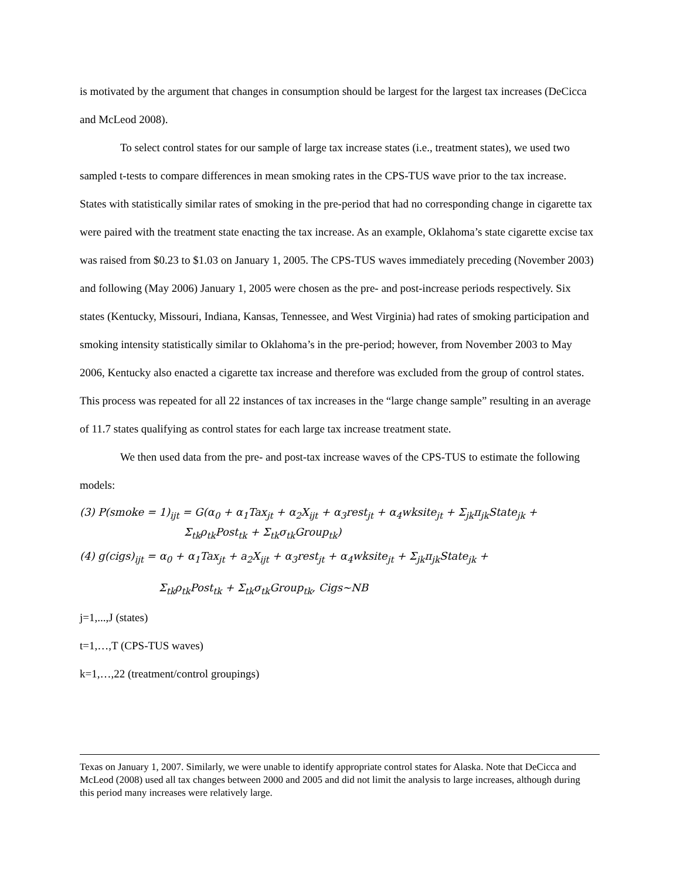is motivated by the argument that changes in consumption should be largest for the largest tax increases (DeCicca and McLeod 2008).
To select control states for our sample of large tax increase states (i.e., treatment states), we used two sampled t-tests to compare differences in mean smoking rates in the CPS-TUS wave prior to the tax increase. States with statistically similar rates of smoking in the pre-period that had no corresponding change in cigarette tax were paired with the treatment state enacting the tax increase. As an example, Oklahoma’s state cigarette excise tax was raised from $0.23 to $1.03 on January 1, 2005. The CPS-TUS waves immediately preceding (November 2003) and following (May 2006) January 1, 2005 were chosen as the pre- and post-increase periods respectively. Six states (Kentucky, Missouri, Indiana, Kansas, Tennessee, and West Virginia) had rates of smoking participation and smoking intensity statistically similar to Oklahoma’s in the pre-period; however, from November 2003 to May 2006, Kentucky also enacted a cigarette tax increase and therefore was excluded from the group of control states. This process was repeated for all 22 instances of tax increases in the “large change sample” resulting in an average of 11.7 states qualifying as control states for each large tax increase treatment state.
We then used data from the pre- and post-tax increase waves of the CPS-TUS to estimate the following models:
(3) P(smoke = 1)<sub>ijt</sub> = G(α<sub>0</sub> + α<sub>1</sub>Tax<sub>jt</sub> + α<sub>2</sub>X<sub>ijt</sub> + α<sub>3</sub>rest<sub>jt</sub> + α<sub>4</sub>wksite<sub>jt</sub> + Σ<sub>jk</sub>π<sub>jk</sub>State<sub>jk</sub> +
Σ<sub>tk</sub>ρ<sub>tk</sub>Post<sub>tk</sub> + Σ<sub>tk</sub>σ<sub>tk</sub>Group<sub>tk</sub>)
(4) g(cigs)<sub>ijt</sub> = α<sub>0</sub> + α<sub>1</sub>Tax<sub>jt</sub> + a<sub>2</sub>X<sub>ijt</sub> + α<sub>3</sub>rest<sub>jt</sub> + α<sub>4</sub>wksite<sub>jt</sub> + Σ<sub>jk</sub>π<sub>jk</sub>State<sub>jk</sub> +
Σ<sub>tk</sub>ρ<sub>tk</sub>Post<sub>tk</sub> + Σ<sub>tk</sub>σ<sub>tk</sub>Group<sub>tk</sub>, Cigs~NB
j=1,...,J (states)
t=1,…,T (CPS-TUS waves)
k=1,…,22 (treatment/control groupings)
Texas on January 1, 2007. Similarly, we were unable to identify appropriate control states for Alaska. Note that DeCicca and McLeod (2008) used all tax changes between 2000 and 2005 and did not limit the analysis to large increases, although during this period many increases were relatively large.